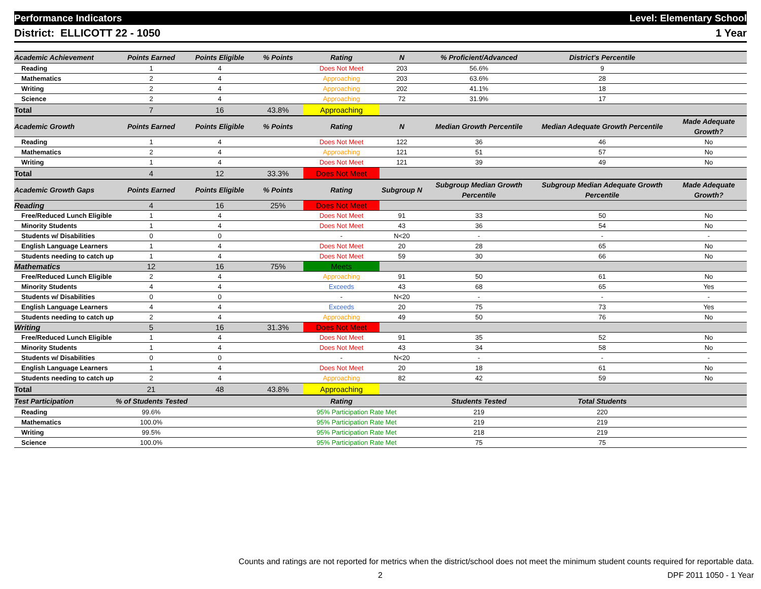Performance Indicators Level: Elementary School
District: ELLICOTT 22 - 1050 1 Year
| Academic Achievement | Points Earned | Points Eligible | % Points | Rating | N | % Proficient/Advanced | District's Percentile | |
| --- | --- | --- | --- | --- | --- | --- | --- | --- |
| Reading | 1 | 4 | | Does Not Meet | 203 | 56.6% | 9 | |
| Mathematics | 2 | 4 | | Approaching | 203 | 63.6% | 28 | |
| Writing | 2 | 4 | | Approaching | 202 | 41.1% | 18 | |
| Science | 2 | 4 | | Approaching | 72 | 31.9% | 17 | |
| Total | 7 | 16 | 43.8% | Approaching | | | | |
| Academic Growth | Points Earned | Points Eligible | % Points | Rating | N | Median Growth Percentile | Median Adequate Growth Percentile | Made Adequate Growth? |
| Reading | 1 | 4 | | Does Not Meet | 122 | 36 | 46 | No |
| Mathematics | 2 | 4 | | Approaching | 121 | 51 | 57 | No |
| Writing | 1 | 4 | | Does Not Meet | 121 | 39 | 49 | No |
| Total | 4 | 12 | 33.3% | Does Not Meet | | | | |
| Academic Growth Gaps | Points Earned | Points Eligible | % Points | Rating | Subgroup N | Subgroup Median Growth Percentile | Subgroup Median Adequate Growth Percentile | Made Adequate Growth? |
| Reading | 4 | 16 | 25% | Does Not Meet | | | | |
| Free/Reduced Lunch Eligible | 1 | 4 | | Does Not Meet | 91 | 33 | 50 | No |
| Minority Students | 1 | 4 | | Does Not Meet | 43 | 36 | 54 | No |
| Students w/ Disabilities | 0 | 0 | | - | N<20 | - | - | - |
| English Language Learners | 1 | 4 | | Does Not Meet | 20 | 28 | 65 | No |
| Students needing to catch up | 1 | 4 | | Does Not Meet | 59 | 30 | 66 | No |
| Mathematics | 12 | 16 | 75% | Meets | | | | |
| Free/Reduced Lunch Eligible | 2 | 4 | | Approaching | 91 | 50 | 61 | No |
| Minority Students | 4 | 4 | | Exceeds | 43 | 68 | 65 | Yes |
| Students w/ Disabilities | 0 | 0 | | - | N<20 | - | - | - |
| English Language Learners | 4 | 4 | | Exceeds | 20 | 75 | 73 | Yes |
| Students needing to catch up | 2 | 4 | | Approaching | 49 | 50 | 76 | No |
| Writing | 5 | 16 | 31.3% | Does Not Meet | | | | |
| Free/Reduced Lunch Eligible | 1 | 4 | | Does Not Meet | 91 | 35 | 52 | No |
| Minority Students | 1 | 4 | | Does Not Meet | 43 | 34 | 58 | No |
| Students w/ Disabilities | 0 | 0 | | - | N<20 | - | - | - |
| English Language Learners | 1 | 4 | | Does Not Meet | 20 | 18 | 61 | No |
| Students needing to catch up | 2 | 4 | | Approaching | 82 | 42 | 59 | No |
| Total | 21 | 48 | 43.8% | Approaching | | | | |
| Test Participation | % of Students Tested | | | Rating | | Students Tested | Total Students | |
| Reading | 99.6% | | | 95% Participation Rate Met | | 219 | 220 | |
| Mathematics | 100.0% | | | 95% Participation Rate Met | | 219 | 219 | |
| Writing | 99.5% | | | 95% Participation Rate Met | | 218 | 219 | |
| Science | 100.0% | | | 95% Participation Rate Met | | 75 | 75 | |
Counts and ratings are not reported for metrics when the district/school does not meet the minimum student counts required for reportable data.
2 DPF 2011 1050 - 1 Year